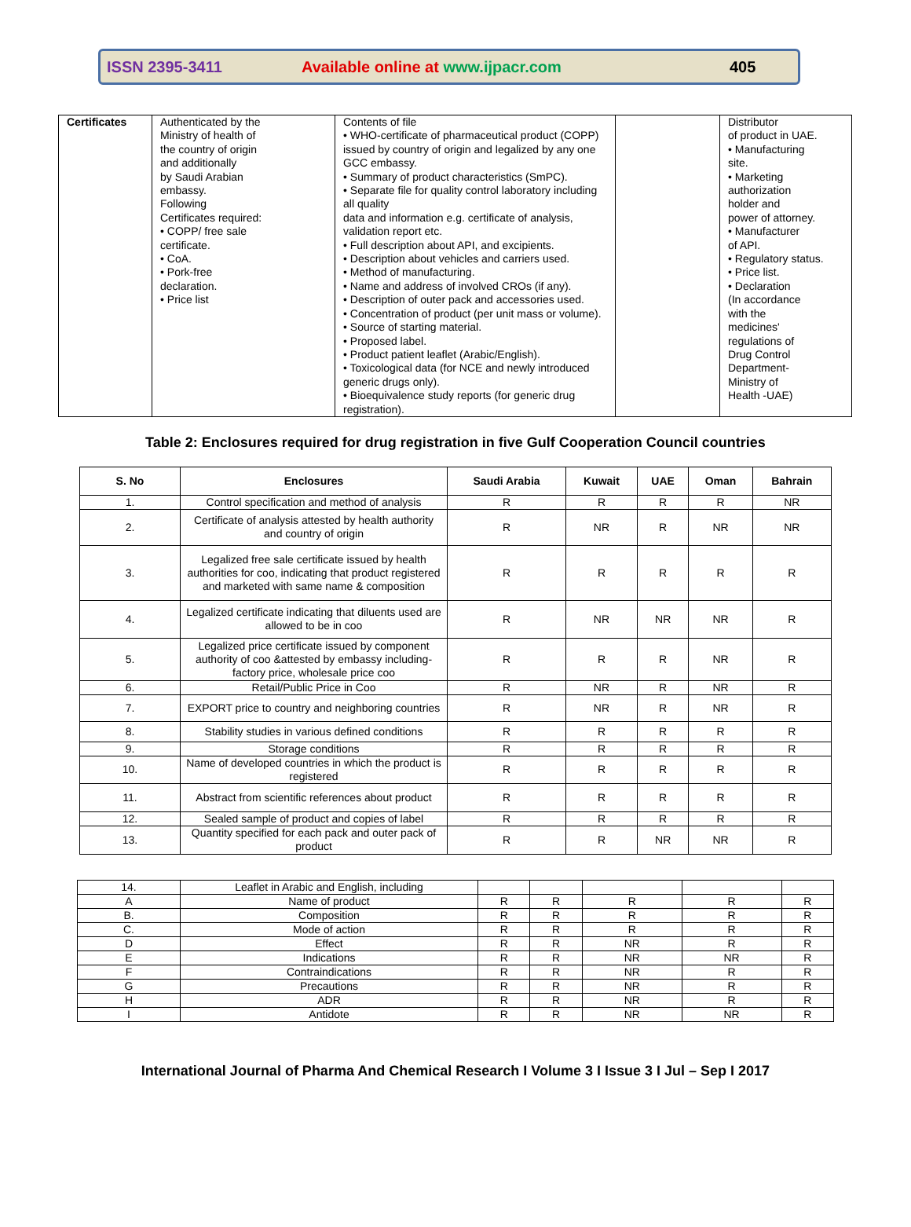ISSN 2395-3411 Available online at www.ijpacr.com 405
| Certificates | Authenticated by the Ministry of health of the country of origin and additionally by Saudi Arabian embassy. Following Certificates required: • COPP/ free sale certificate. • CoA. • Pork-free declaration. • Price list | Contents of file • WHO-certificate of pharmaceutical product (COPP) issued by country of origin and legalized by any one GCC embassy. • Summary of product characteristics (SmPC). • Separate file for quality control laboratory including all quality data and information e.g. certificate of analysis, validation report etc. • Full description about API, and excipients. • Description about vehicles and carriers used. • Method of manufacturing. • Name and address of involved CROs (if any). • Description of outer pack and accessories used. • Concentration of product (per unit mass or volume). • Source of starting material. • Proposed label. • Product patient leaflet (Arabic/English). • Toxicological data (for NCE and newly introduced generic drugs only). • Bioequivalence study reports (for generic drug registration). | | Distributor of product in UAE. • Manufacturing site. • Marketing authorization holder and power of attorney. • Manufacturer of API. • Regulatory status. • Price list. • Declaration (In accordance with the medicines' regulations of Drug Control Department- Ministry of Health -UAE) |
Table 2: Enclosures required for drug registration in five Gulf Cooperation Council countries
| S. No | Enclosures | Saudi Arabia | Kuwait | UAE | Oman | Bahrain |
| --- | --- | --- | --- | --- | --- | --- |
| 1. | Control specification and method of analysis | R | R | R | R | NR |
| 2. | Certificate of analysis attested by health authority and country of origin | R | NR | R | NR | NR |
| 3. | Legalized free sale certificate issued by health authorities for coo, indicating that product registered and marketed with same name & composition | R | R | R | R | R |
| 4. | Legalized certificate indicating that diluents used are allowed to be in coo | R | NR | NR | NR | R |
| 5. | Legalized price certificate issued by component authority of coo &attested by embassy including-factory price, wholesale price coo | R | R | R | NR | R |
| 6. | Retail/Public Price in Coo | R | NR | R | NR | R |
| 7. | EXPORT price to country and neighboring countries | R | NR | R | NR | R |
| 8. | Stability studies in various defined conditions | R | R | R | R | R |
| 9. | Storage conditions | R | R | R | R | R |
| 10. | Name of developed countries in which the product is registered | R | R | R | R | R |
| 11. | Abstract from scientific references about product | R | R | R | R | R |
| 12. | Sealed sample of product and copies of label | R | R | R | R | R |
| 13. | Quantity specified for each pack and outer pack of product | R | R | NR | NR | R |
| 14. | Leaflet in Arabic and English, including | | | | | |
| A | Name of product | R | R | R | R | R |
| B. | Composition | R | R | R | R | R |
| C. | Mode of action | R | R | R | R | R |
| D | Effect | R | R | NR | R | R |
| E | Indications | R | R | NR | NR | R |
| F | Contraindications | R | R | NR | R | R |
| G | Precautions | R | R | NR | R | R |
| H | ADR | R | R | NR | R | R |
| I | Antidote | R | R | NR | NR | R |
International Journal of Pharma And Chemical Research I Volume 3 I Issue 3 I Jul – Sep I 2017